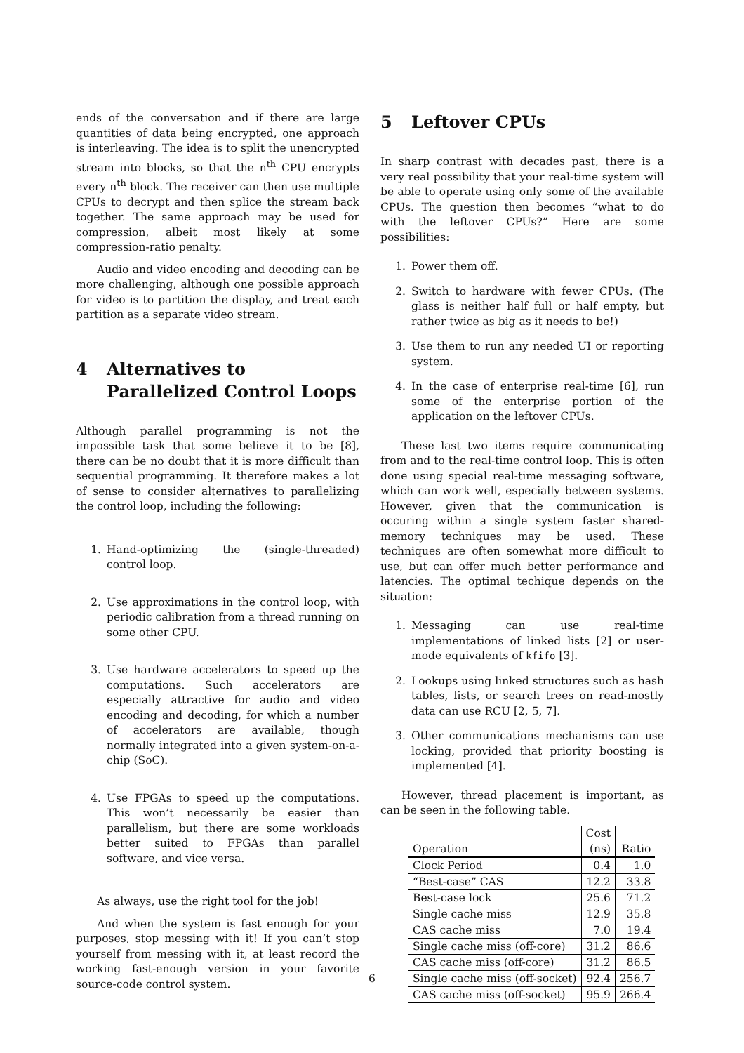ends of the conversation and if there are large quantities of data being encrypted, one approach is interleaving. The idea is to split the unencrypted stream into blocks, so that the n<sup>th</sup> CPU encrypts every n<sup>th</sup> block. The receiver can then use multiple CPUs to decrypt and then splice the stream back together. The same approach may be used for compression, albeit most likely at some compression-ratio penalty.
Audio and video encoding and decoding can be more challenging, although one possible approach for video is to partition the display, and treat each partition as a separate video stream.
4 Alternatives to Parallelized Control Loops
Although parallel programming is not the impossible task that some believe it to be [8], there can be no doubt that it is more difficult than sequential programming. It therefore makes a lot of sense to consider alternatives to parallelizing the control loop, including the following:
1. Hand-optimizing the (single-threaded) control loop.
2. Use approximations in the control loop, with periodic calibration from a thread running on some other CPU.
3. Use hardware accelerators to speed up the computations. Such accelerators are especially attractive for audio and video encoding and decoding, for which a number of accelerators are available, though normally integrated into a given system-on-a-chip (SoC).
4. Use FPGAs to speed up the computations. This won’t necessarily be easier than parallelism, but there are some workloads better suited to FPGAs than parallel software, and vice versa.
As always, use the right tool for the job!
And when the system is fast enough for your purposes, stop messing with it! If you can’t stop yourself from messing with it, at least record the working fast-enough version in your favorite source-code control system.
5 Leftover CPUs
In sharp contrast with decades past, there is a very real possibility that your real-time system will be able to operate using only some of the available CPUs. The question then becomes “what to do with the leftover CPUs?” Here are some possibilities:
1. Power them off.
2. Switch to hardware with fewer CPUs. (The glass is neither half full or half empty, but rather twice as big as it needs to be!)
3. Use them to run any needed UI or reporting system.
4. In the case of enterprise real-time [6], run some of the enterprise portion of the application on the leftover CPUs.
These last two items require communicating from and to the real-time control loop. This is often done using special real-time messaging software, which can work well, especially between systems. However, given that the communication is occuring within a single system faster shared-memory techniques may be used. These techniques are often somewhat more difficult to use, but can offer much better performance and latencies. The optimal techique depends on the situation:
1. Messaging can use real-time implementations of linked lists [2] or user-mode equivalents of kfifo [3].
2. Lookups using linked structures such as hash tables, lists, or search trees on read-mostly data can use RCU [2, 5, 7].
3. Other communications mechanisms can use locking, provided that priority boosting is implemented [4].
However, thread placement is important, as can be seen in the following table.
| | Cost | |
| --- | --- | --- |
| Operation | (ns) | Ratio |
| Clock Period | 0.4 | 1.0 |
| “Best-case” CAS | 12.2 | 33.8 |
| Best-case lock | 25.6 | 71.2 |
| Single cache miss | 12.9 | 35.8 |
| CAS cache miss | 7.0 | 19.4 |
| Single cache miss (off-core) | 31.2 | 86.6 |
| CAS cache miss (off-core) | 31.2 | 86.5 |
| Single cache miss (off-socket) | 92.4 | 256.7 |
| CAS cache miss (off-socket) | 95.9 | 266.4 |
6